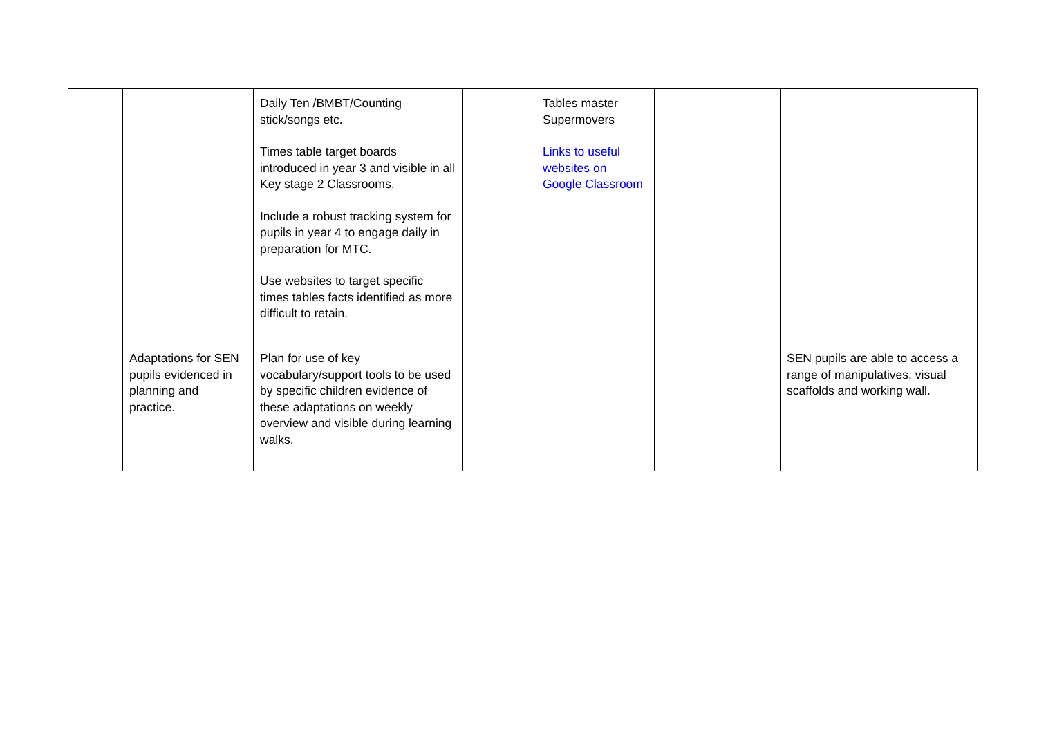| | | Daily Ten /BMBT/Counting stick/songs etc. Times table target boards introduced in year 3 and visible in all Key stage 2 Classrooms. Include a robust tracking system for pupils in year 4 to engage daily in preparation for MTC. Use websites to target specific times tables facts identified as more difficult to retain. | | Tables master Supermovers Links to useful websites on Google Classroom | | |
| | Adaptations for SEN pupils evidenced in planning and practice. | Plan for use of key vocabulary/support tools to be used by specific children evidence of these adaptations on weekly overview and visible during learning walks. | | | | SEN pupils are able to access a range of manipulatives, visual scaffolds and working wall. |